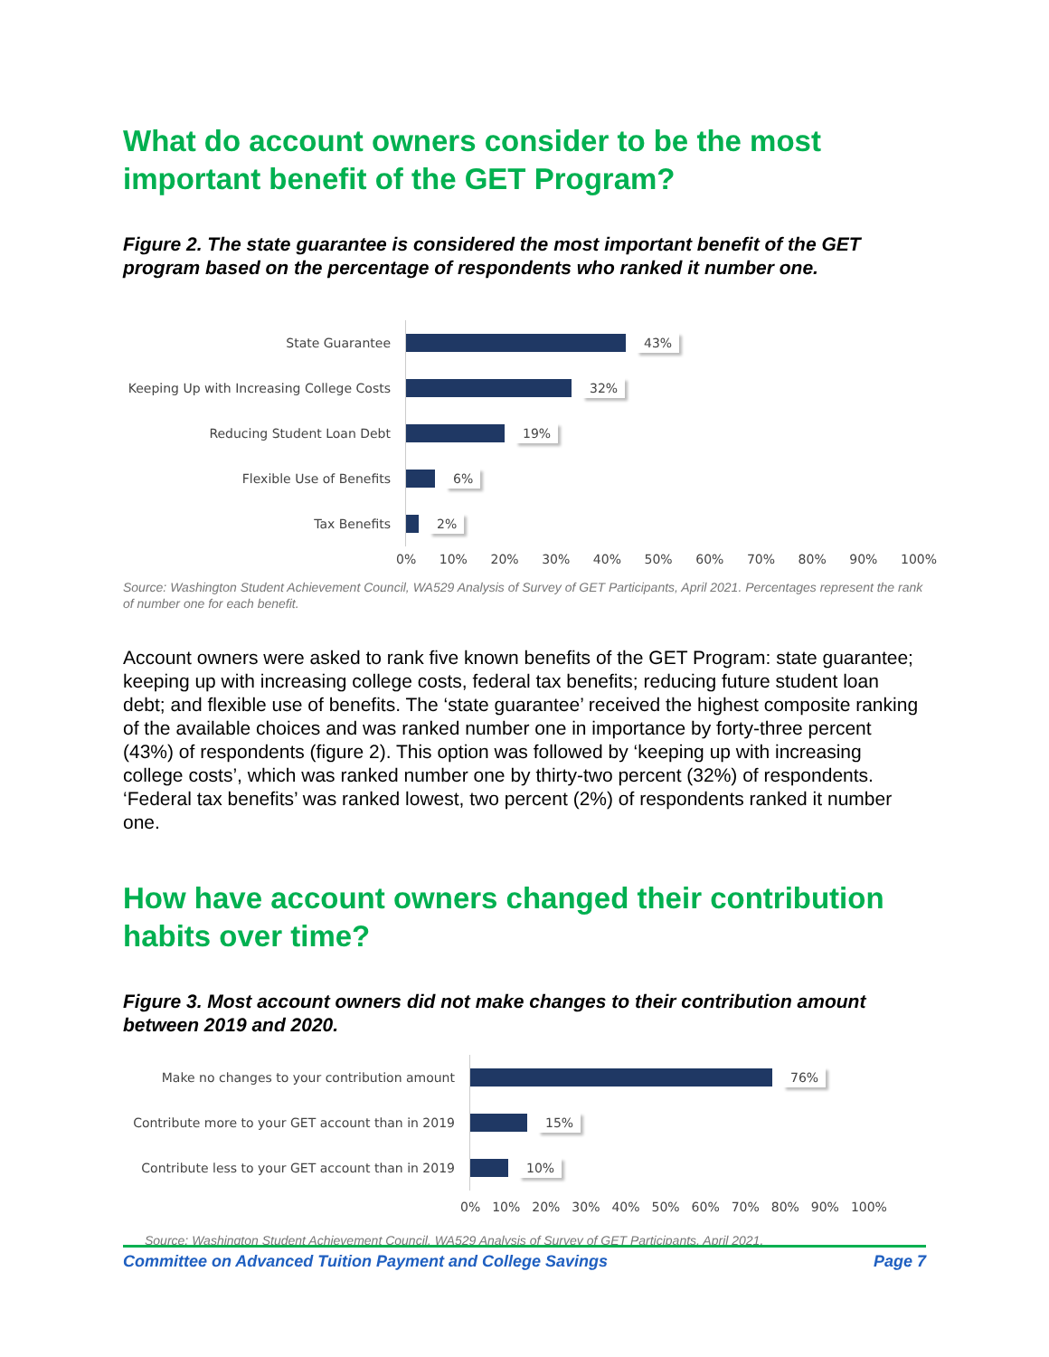What do account owners consider to be the most important benefit of the GET Program?
Figure 2. The state guarantee is considered the most important benefit of the GET program based on the percentage of respondents who ranked it number one.
State Guarantee
43%
Keeping Up with Increasing College Costs
32%
Reducing Student Loan Debt
19%
Flexible Use of Benefits
6%
Tax Benefits
2%
0% 10% 20% 30% 40% 50% 60% 70% 80% 90% 100%
Source: Washington Student Achievement Council, WA529 Analysis of Survey of GET Participants, April 2021. Percentages represent the rank of number one for each benefit.
Account owners were asked to rank five known benefits of the GET Program: state guarantee; keeping up with increasing college costs, federal tax benefits; reducing future student loan debt; and flexible use of benefits. The ‘state guarantee’ received the highest composite ranking of the available choices and was ranked number one in importance by forty-three percent (43%) of respondents (figure 2). This option was followed by ‘keeping up with increasing college costs’, which was ranked number one by thirty-two percent (32%) of respondents. ‘Federal tax benefits’ was ranked lowest, two percent (2%) of respondents ranked it number one.
How have account owners changed their contribution habits over time?
Figure 3. Most account owners did not make changes to their contribution amount between 2019 and 2020.
Make no changes to your contribution amount
76%
Contribute more to your GET account than in 2019
15%
Contribute less to your GET account than in 2019
10%
0% 10% 20% 30% 40% 50% 60% 70% 80% 90% 100%
Source: Washington Student Achievement Council, WA529 Analysis of Survey of GET Participants, April 2021.
Committee on Advanced Tuition Payment and College Savings Page 7